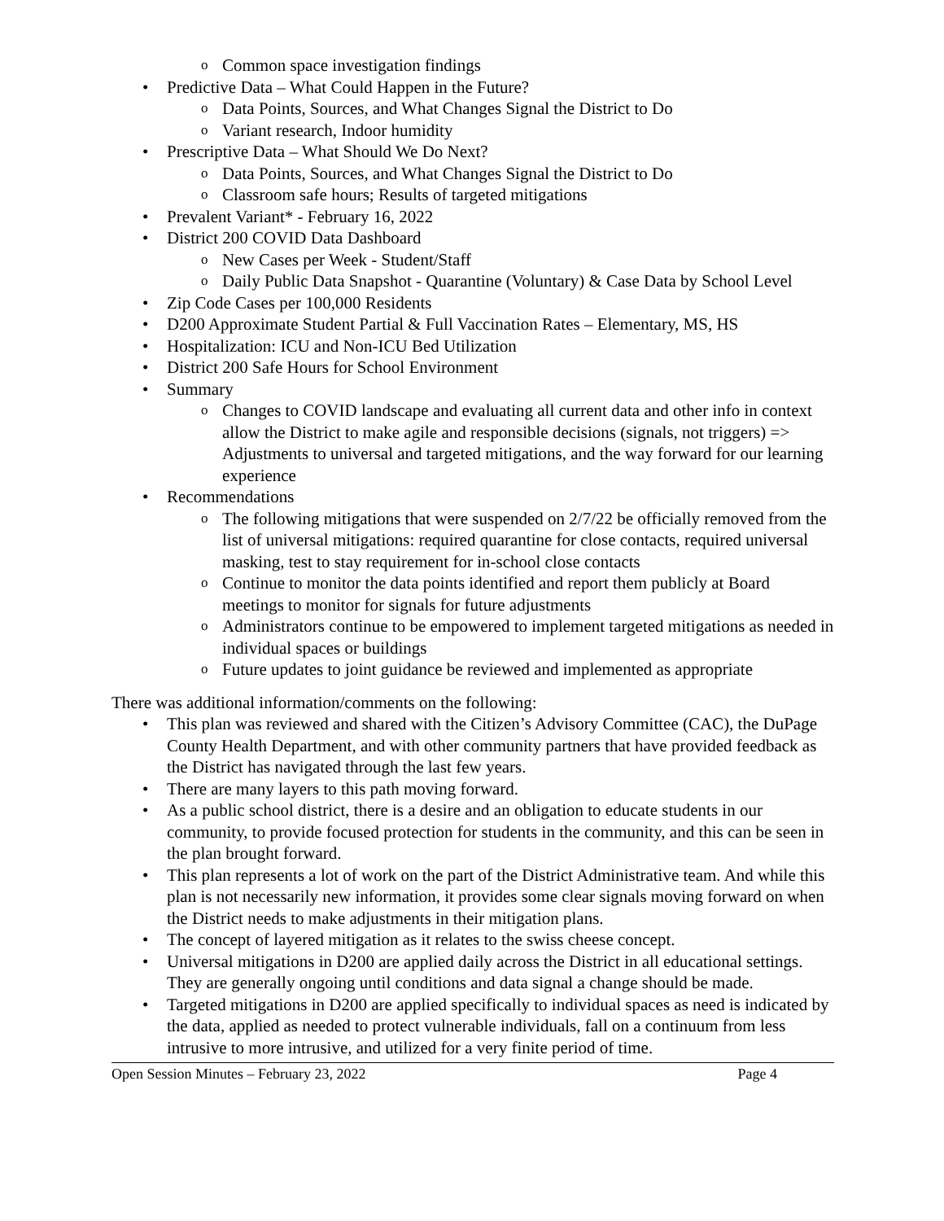o Common space investigation findings
• Predictive Data – What Could Happen in the Future?
o Data Points, Sources, and What Changes Signal the District to Do
o Variant research, Indoor humidity
• Prescriptive Data – What Should We Do Next?
o Data Points, Sources, and What Changes Signal the District to Do
o Classroom safe hours; Results of targeted mitigations
• Prevalent Variant* - February 16, 2022
• District 200 COVID Data Dashboard
o New Cases per Week - Student/Staff
o Daily Public Data Snapshot - Quarantine (Voluntary) & Case Data by School Level
• Zip Code Cases per 100,000 Residents
• D200 Approximate Student Partial & Full Vaccination Rates – Elementary, MS, HS
• Hospitalization: ICU and Non-ICU Bed Utilization
• District 200 Safe Hours for School Environment
• Summary
o Changes to COVID landscape and evaluating all current data and other info in context allow the District to make agile and responsible decisions (signals, not triggers) => Adjustments to universal and targeted mitigations, and the way forward for our learning experience
• Recommendations
o The following mitigations that were suspended on 2/7/22 be officially removed from the list of universal mitigations: required quarantine for close contacts, required universal masking, test to stay requirement for in-school close contacts
o Continue to monitor the data points identified and report them publicly at Board meetings to monitor for signals for future adjustments
o Administrators continue to be empowered to implement targeted mitigations as needed in individual spaces or buildings
o Future updates to joint guidance be reviewed and implemented as appropriate
There was additional information/comments on the following:
• This plan was reviewed and shared with the Citizen’s Advisory Committee (CAC), the DuPage County Health Department, and with other community partners that have provided feedback as the District has navigated through the last few years.
• There are many layers to this path moving forward.
• As a public school district, there is a desire and an obligation to educate students in our community, to provide focused protection for students in the community, and this can be seen in the plan brought forward.
• This plan represents a lot of work on the part of the District Administrative team. And while this plan is not necessarily new information, it provides some clear signals moving forward on when the District needs to make adjustments in their mitigation plans.
• The concept of layered mitigation as it relates to the swiss cheese concept.
• Universal mitigations in D200 are applied daily across the District in all educational settings. They are generally ongoing until conditions and data signal a change should be made.
• Targeted mitigations in D200 are applied specifically to individual spaces as need is indicated by the data, applied as needed to protect vulnerable individuals, fall on a continuum from less intrusive to more intrusive, and utilized for a very finite period of time.
Open Session Minutes – February 23, 2022 Page 4